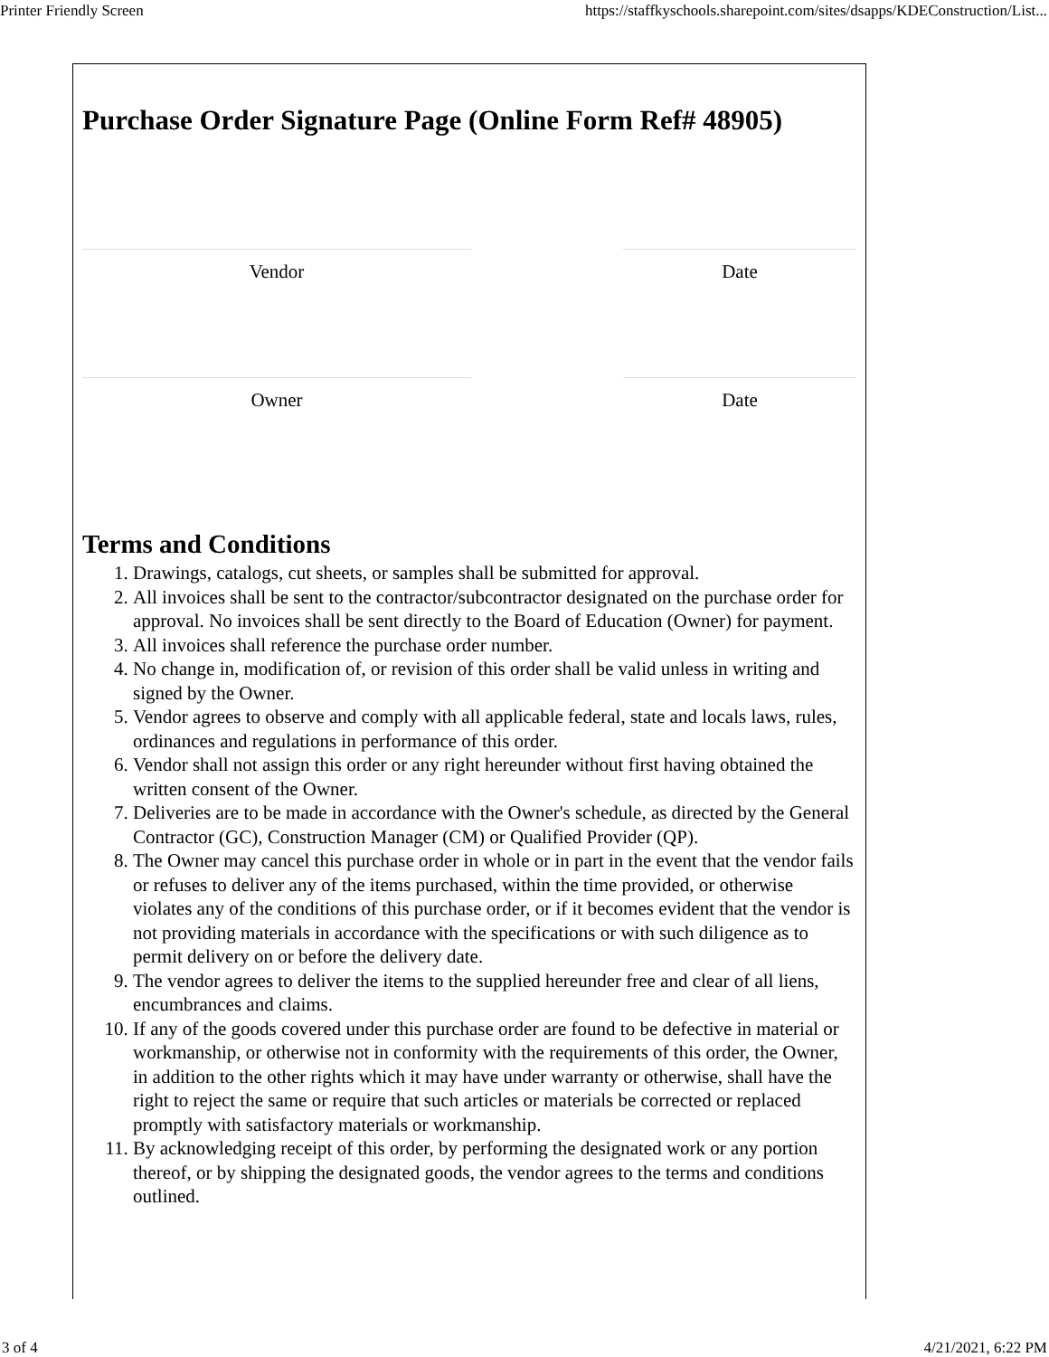Printer Friendly Screen https://staffkyschools.sharepoint.com/sites/dsapps/KDEConstruction/List...
Purchase Order Signature Page (Online Form Ref# 48905)
Vendor Date
Owner Date
Terms and Conditions
1. Drawings, catalogs, cut sheets, or samples shall be submitted for approval.
2. All invoices shall be sent to the contractor/subcontractor designated on the purchase order for approval. No invoices shall be sent directly to the Board of Education (Owner) for payment.
3. All invoices shall reference the purchase order number.
4. No change in, modification of, or revision of this order shall be valid unless in writing and signed by the Owner.
5. Vendor agrees to observe and comply with all applicable federal, state and locals laws, rules, ordinances and regulations in performance of this order.
6. Vendor shall not assign this order or any right hereunder without first having obtained the written consent of the Owner.
7. Deliveries are to be made in accordance with the Owner's schedule, as directed by the General Contractor (GC), Construction Manager (CM) or Qualified Provider (QP).
8. The Owner may cancel this purchase order in whole or in part in the event that the vendor fails or refuses to deliver any of the items purchased, within the time provided, or otherwise violates any of the conditions of this purchase order, or if it becomes evident that the vendor is not providing materials in accordance with the specifications or with such diligence as to permit delivery on or before the delivery date.
9. The vendor agrees to deliver the items to the supplied hereunder free and clear of all liens, encumbrances and claims.
10. If any of the goods covered under this purchase order are found to be defective in material or workmanship, or otherwise not in conformity with the requirements of this order, the Owner, in addition to the other rights which it may have under warranty or otherwise, shall have the right to reject the same or require that such articles or materials be corrected or replaced promptly with satisfactory materials or workmanship.
11. By acknowledging receipt of this order, by performing the designated work or any portion thereof, or by shipping the designated goods, the vendor agrees to the terms and conditions outlined.
3 of 4 4/21/2021, 6:22 PM